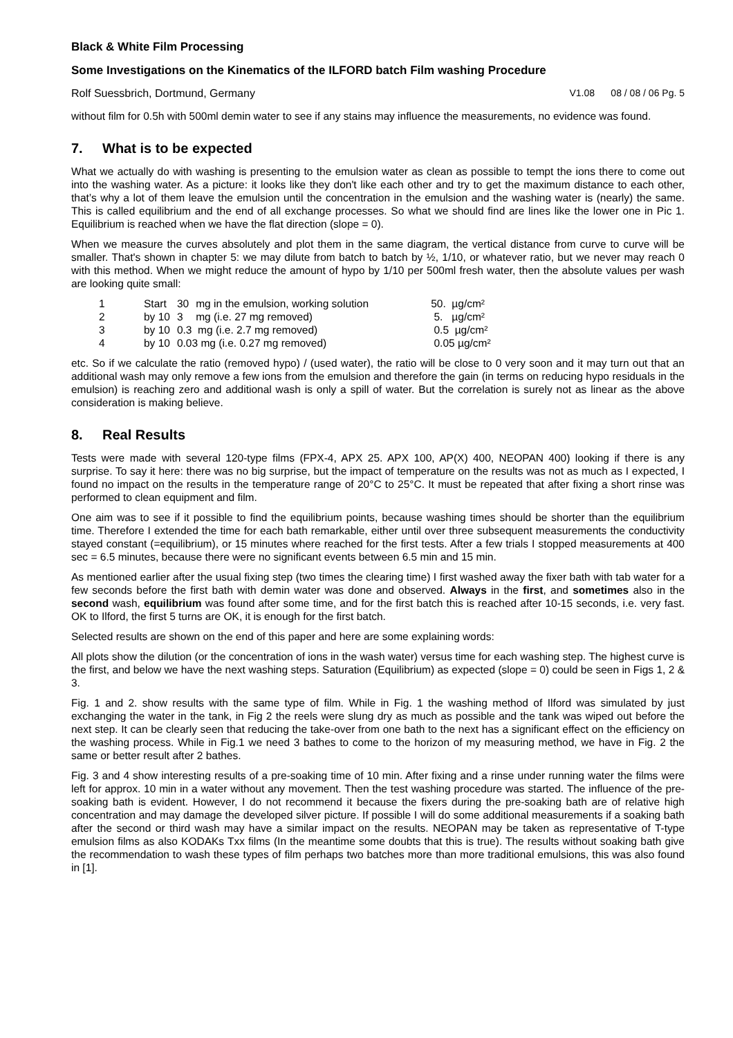Black & White Film Processing
Some Investigations on the Kinematics of the ILFORD batch Film washing Procedure
Rolf Suessbrich, Dortmund, Germany V1.08 08 / 08 / 06 Pg. 5
without film for 0.5h with 500ml demin water to see if any stains may influence the measurements, no evidence was found.
7. What is to be expected
What we actually do with washing is presenting to the emulsion water as clean as possible to tempt the ions there to come out into the washing water. As a picture: it looks like they don't like each other and try to get the maximum distance to each other, that’s why a lot of them leave the emulsion until the concentration in the emulsion and the washing water is (nearly) the same. This is called equilibrium and the end of all exchange processes. So what we should find are lines like the lower one in Pic 1. Equilibrium is reached when we have the flat direction (slope = 0).
When we measure the curves absolutely and plot them in the same diagram, the vertical distance from curve to curve will be smaller. That's shown in chapter 5: we may dilute from batch to batch by ½, 1/10, or whatever ratio, but we never may reach 0 with this method. When we might reduce the amount of hypo by 1/10 per 500ml fresh water, then the absolute values per wash are looking quite small:
| 1 | Start | 30 | mg in the emulsion, working solution | 50. µg/cm² |
| 2 | by 10 | 3 | mg (i.e. 27 mg removed) | 5. µg/cm² |
| 3 | by 10 | 0.3 mg (i.e. 2.7 mg removed) | | 0.5 µg/cm² |
| 4 | by 10 | 0.03 mg (i.e. 0.27 mg removed) | | 0.05 µg/cm² |
etc. So if we calculate the ratio (removed hypo) / (used water), the ratio will be close to 0 very soon and it may turn out that an additional wash may only remove a few ions from the emulsion and therefore the gain (in terms on reducing hypo residuals in the emulsion) is reaching zero and additional wash is only a spill of water. But the correlation is surely not as linear as the above consideration is making believe.
8. Real Results
Tests were made with several 120-type films (FPX-4, APX 25. APX 100, AP(X) 400, NEOPAN 400) looking if there is any surprise. To say it here: there was no big surprise, but the impact of temperature on the results was not as much as I expected, I found no impact on the results in the temperature range of 20°C to 25°C. It must be repeated that after fixing a short rinse was performed to clean equipment and film.
One aim was to see if it possible to find the equilibrium points, because washing times should be shorter than the equilibrium time. Therefore I extended the time for each bath remarkable, either until over three subsequent measurements the conductivity stayed constant (=equilibrium), or 15 minutes where reached for the first tests. After a few trials I stopped measurements at 400 sec = 6.5 minutes, because there were no significant events between 6.5 min and 15 min.
As mentioned earlier after the usual fixing step (two times the clearing time) I first washed away the fixer bath with tab water for a few seconds before the first bath with demin water was done and observed. Always in the first, and sometimes also in the second wash, equilibrium was found after some time, and for the first batch this is reached after 10-15 seconds, i.e. very fast. OK to Ilford, the first 5 turns are OK, it is enough for the first batch.
Selected results are shown on the end of this paper and here are some explaining words:
All plots show the dilution (or the concentration of ions in the wash water) versus time for each washing step. The highest curve is the first, and below we have the next washing steps. Saturation (Equilibrium) as expected (slope = 0) could be seen in Figs 1, 2 & 3.
Fig. 1 and 2. show results with the same type of film. While in Fig. 1 the washing method of Ilford was simulated by just exchanging the water in the tank, in Fig 2 the reels were slung dry as much as possible and the tank was wiped out before the next step. It can be clearly seen that reducing the take-over from one bath to the next has a significant effect on the efficiency on the washing process. While in Fig.1 we need 3 bathes to come to the horizon of my measuring method, we have in Fig. 2 the same or better result after 2 bathes.
Fig. 3 and 4 show interesting results of a pre-soaking time of 10 min. After fixing and a rinse under running water the films were left for approx. 10 min in a water without any movement. Then the test washing procedure was started. The influence of the pre-soaking bath is evident. However, I do not recommend it because the fixers during the pre-soaking bath are of relative high concentration and may damage the developed silver picture. If possible I will do some additional measurements if a soaking bath after the second or third wash may have a similar impact on the results. NEOPAN may be taken as representative of T-type emulsion films as also KODAKs Txx films (In the meantime some doubts that this is true). The results without soaking bath give the recommendation to wash these types of film perhaps two batches more than more traditional emulsions, this was also found in [1].